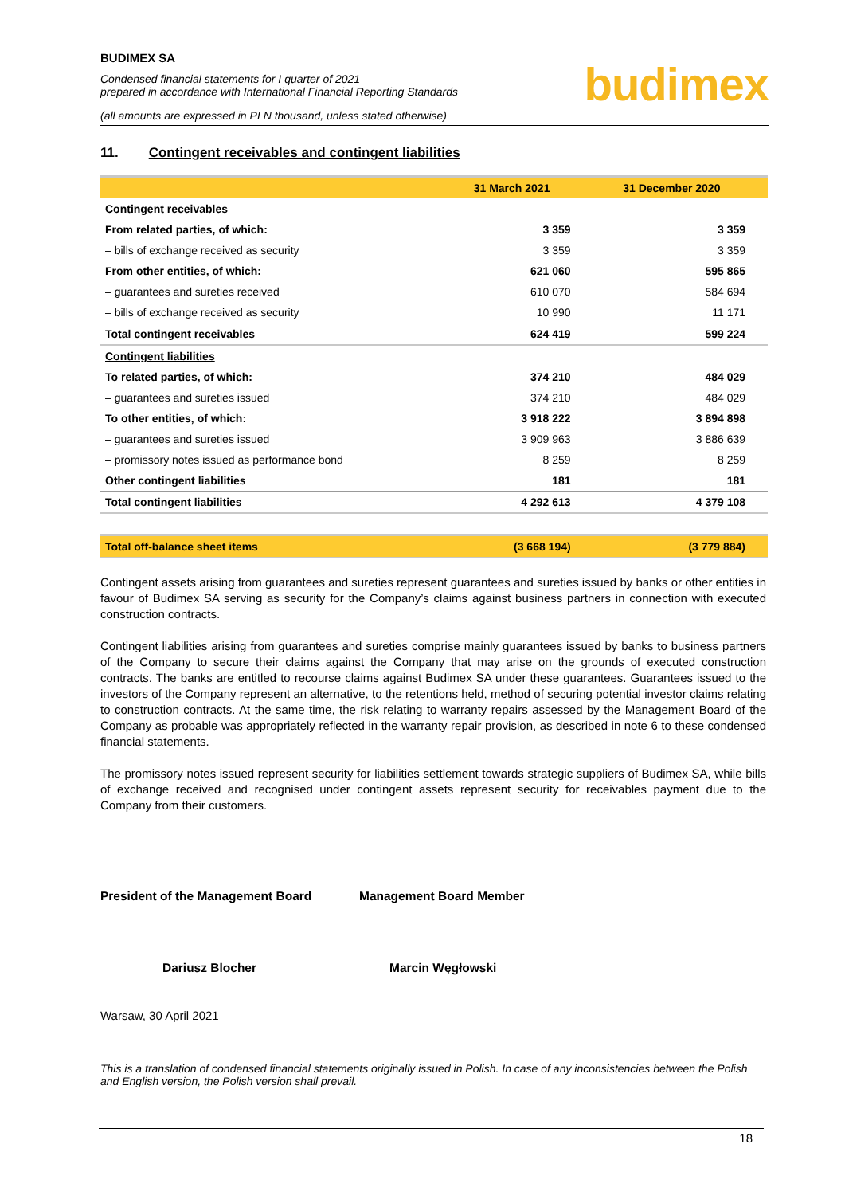BUDIMEX SA
Condensed financial statements for I quarter of 2021
prepared in accordance with International Financial Reporting Standards
(all amounts are expressed in PLN thousand, unless stated otherwise)
budimex
11. Contingent receivables and contingent liabilities
| | 31 March 2021 | 31 December 2020 |
| --- | --- | --- |
| Contingent receivables | | |
| From related parties, of which: | 3 359 | 3 359 |
| – bills of exchange received as security | 3 359 | 3 359 |
| From other entities, of which: | 621 060 | 595 865 |
| – guarantees and sureties received | 610 070 | 584 694 |
| – bills of exchange received as security | 10 990 | 11 171 |
| Total contingent receivables | 624 419 | 599 224 |
| Contingent liabilities | | |
| To related parties, of which: | 374 210 | 484 029 |
| – guarantees and sureties issued | 374 210 | 484 029 |
| To other entities, of which: | 3 918 222 | 3 894 898 |
| – guarantees and sureties issued | 3 909 963 | 3 886 639 |
| – promissory notes issued as performance bond | 8 259 | 8 259 |
| Other contingent liabilities | 181 | 181 |
| Total contingent liabilities | 4 292 613 | 4 379 108 |
| Total off-balance sheet items | (3 668 194) | (3 779 884) |
Contingent assets arising from guarantees and sureties represent guarantees and sureties issued by banks or other entities in favour of Budimex SA serving as security for the Company’s claims against business partners in connection with executed construction contracts.
Contingent liabilities arising from guarantees and sureties comprise mainly guarantees issued by banks to business partners of the Company to secure their claims against the Company that may arise on the grounds of executed construction contracts. The banks are entitled to recourse claims against Budimex SA under these guarantees. Guarantees issued to the investors of the Company represent an alternative, to the retentions held, method of securing potential investor claims relating to construction contracts. At the same time, the risk relating to warranty repairs assessed by the Management Board of the Company as probable was appropriately reflected in the warranty repair provision, as described in note 6 to these condensed financial statements.
The promissory notes issued represent security for liabilities settlement towards strategic suppliers of Budimex SA, while bills of exchange received and recognised under contingent assets represent security for receivables payment due to the Company from their customers.
President of the Management Board Management Board Member
Dariusz Blocher Marcin Węgłowski
Warsaw, 30 April 2021
This is a translation of condensed financial statements originally issued in Polish. In case of any inconsistencies between the Polish and English version, the Polish version shall prevail.
18